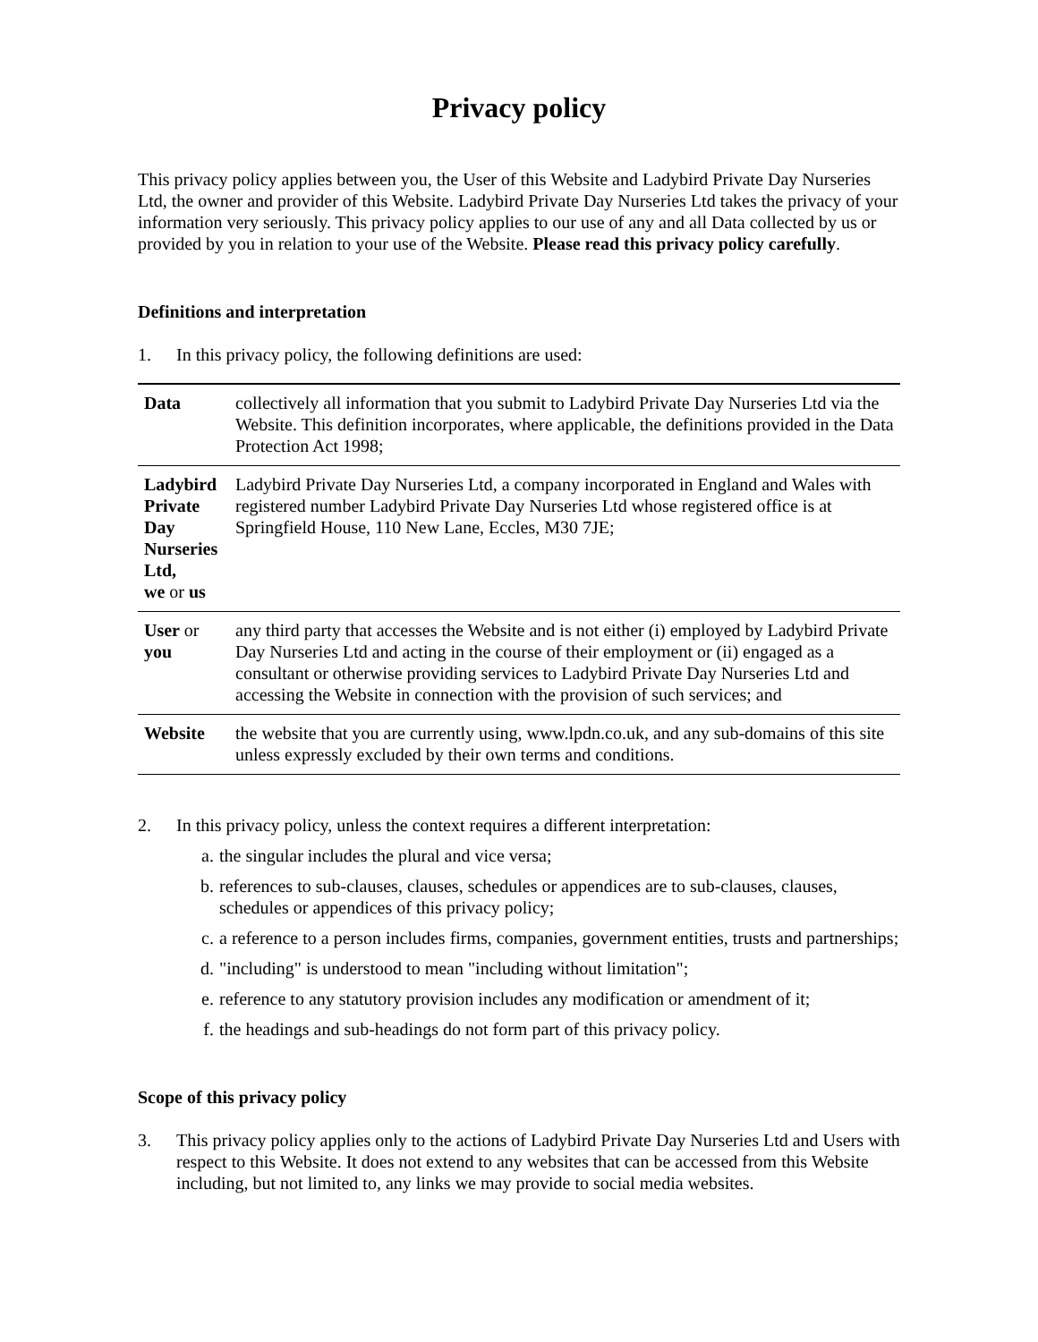Privacy policy
This privacy policy applies between you, the User of this Website and Ladybird Private Day Nurseries Ltd, the owner and provider of this Website. Ladybird Private Day Nurseries Ltd takes the privacy of your information very seriously. This privacy policy applies to our use of any and all Data collected by us or provided by you in relation to your use of the Website. Please read this privacy policy carefully.
Definitions and interpretation
1. In this privacy policy, the following definitions are used:
| Data | collectively all information that you submit to Ladybird Private Day Nurseries Ltd via the Website. This definition incorporates, where applicable, the definitions provided in the Data Protection Act 1998; |
| Ladybird Private Day Nurseries Ltd, we or us | Ladybird Private Day Nurseries Ltd, a company incorporated in England and Wales with registered number Ladybird Private Day Nurseries Ltd whose registered office is at Springfield House, 110 New Lane, Eccles, M30 7JE; |
| User or you | any third party that accesses the Website and is not either (i) employed by Ladybird Private Day Nurseries Ltd and acting in the course of their employment or (ii) engaged as a consultant or otherwise providing services to Ladybird Private Day Nurseries Ltd and accessing the Website in connection with the provision of such services; and |
| Website | the website that you are currently using, www.lpdn.co.uk, and any sub-domains of this site unless expressly excluded by their own terms and conditions. |
2. In this privacy policy, unless the context requires a different interpretation:
a. the singular includes the plural and vice versa;
b. references to sub-clauses, clauses, schedules or appendices are to sub-clauses, clauses, schedules or appendices of this privacy policy;
c. a reference to a person includes firms, companies, government entities, trusts and partnerships;
d. "including" is understood to mean "including without limitation";
e. reference to any statutory provision includes any modification or amendment of it;
f. the headings and sub-headings do not form part of this privacy policy.
Scope of this privacy policy
3. This privacy policy applies only to the actions of Ladybird Private Day Nurseries Ltd and Users with respect to this Website. It does not extend to any websites that can be accessed from this Website including, but not limited to, any links we may provide to social media websites.